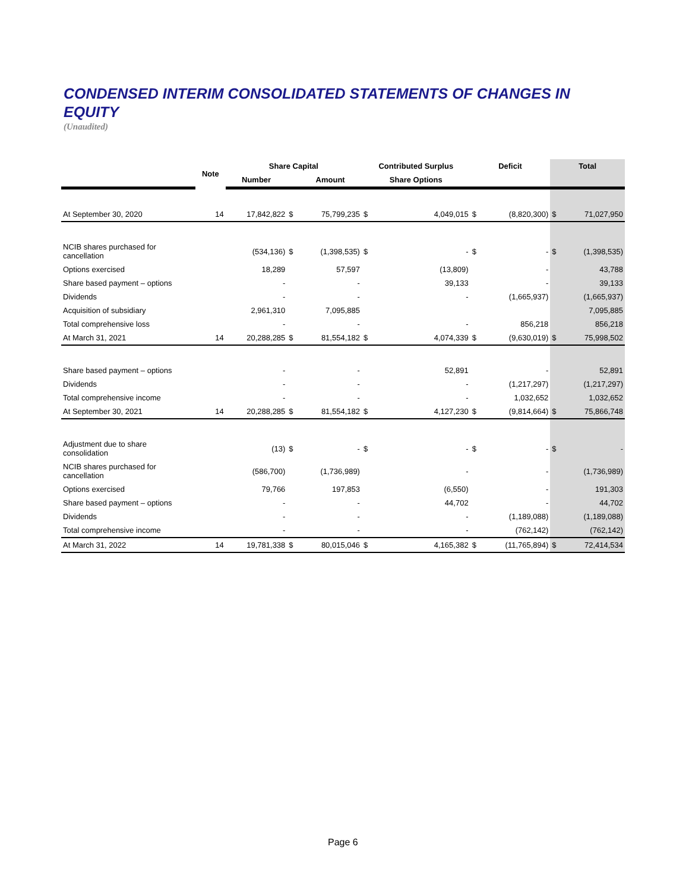CONDENSED INTERIM CONSOLIDATED STATEMENTS OF CHANGES IN EQUITY
(Unaudited)
| | Note | Share Capital | | | Contributed Surplus | | Deficit | | Total | |
| --- | --- | --- | --- | --- | --- | --- | --- | --- | --- | --- |
| | | Number | | Amount | Share Options | | | | | |
| At September 30, 2020 | 14 | 17,842,822 | $ | 75,799,235 | $ | 4,049,015 | $ | (8,820,300) | $ | 71,027,950 |
| NCIB shares purchased for cancellation | | (534,136) | $ | (1,398,535) | $ | - | $ | - | $ | (1,398,535) |
| Options exercised | | 18,289 | | 57,597 | | (13,809) | | - | | 43,788 |
| Share based payment – options | | - | | - | | 39,133 | | - | | 39,133 |
| Dividends | | - | | - | | - | | (1,665,937) | | (1,665,937) |
| Acquisition of subsidiary | | 2,961,310 | | 7,095,885 | | | | | | 7,095,885 |
| Total comprehensive loss | | - | | - | | - | | 856,218 | | 856,218 |
| At March 31, 2021 | 14 | 20,288,285 | $ | 81,554,182 | $ | 4,074,339 | $ | (9,630,019) | $ | 75,998,502 |
| Share based payment – options | | - | | - | | 52,891 | | - | | 52,891 |
| Dividends | | - | | - | | - | | (1,217,297) | | (1,217,297) |
| Total comprehensive income | | - | | - | | - | | 1,032,652 | | 1,032,652 |
| At September 30, 2021 | 14 | 20,288,285 | $ | 81,554,182 | $ | 4,127,230 | $ | (9,814,664) | $ | 75,866,748 |
| Adjustment due to share consolidation | | (13) | $ | - | $ | - | $ | - | $ | - |
| NCIB shares purchased for cancellation | | (586,700) | | (1,736,989) | | - | | - | | (1,736,989) |
| Options exercised | | 79,766 | | 197,853 | | (6,550) | | - | | 191,303 |
| Share based payment – options | | - | | - | | 44,702 | | - | | 44,702 |
| Dividends | | - | | - | | - | | (1,189,088) | | (1,189,088) |
| Total comprehensive income | | - | | - | | - | | (762,142) | | (762,142) |
| At March 31, 2022 | 14 | 19,781,338 | $ | 80,015,046 | $ | 4,165,382 | $ | (11,765,894) | $ | 72,414,534 |
Page 6